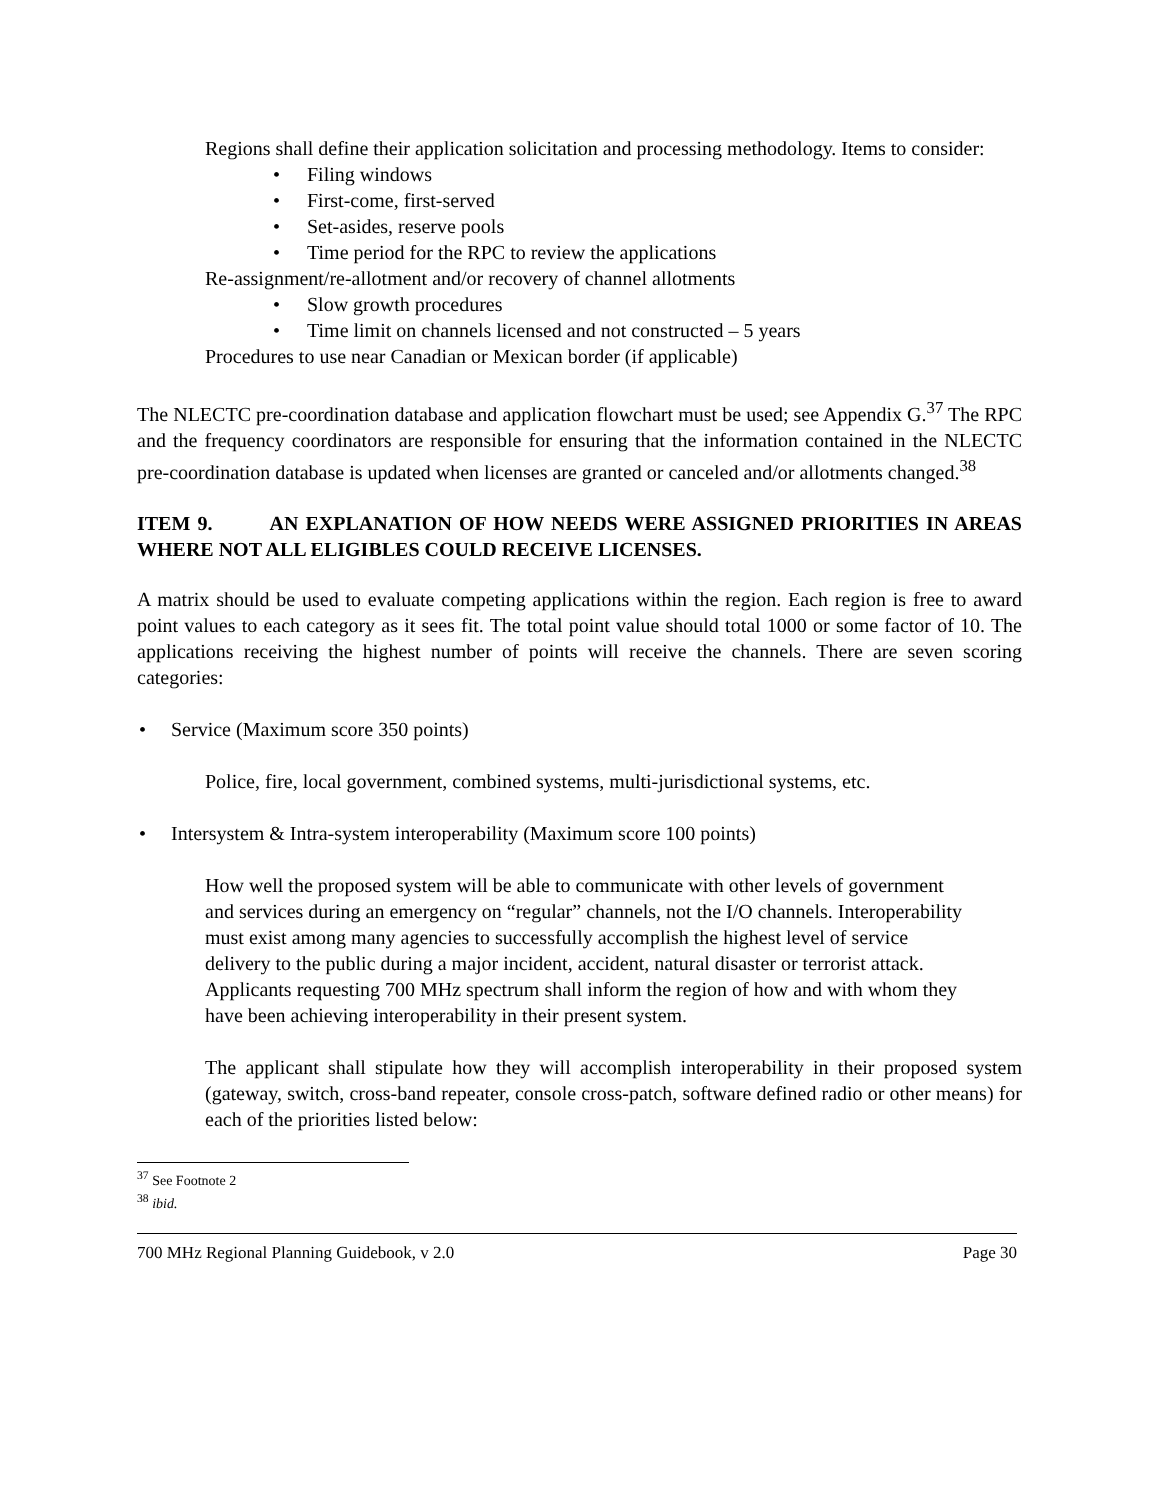Regions shall define their application solicitation and processing methodology. Items to consider:
• Filing windows
• First-come, first-served
• Set-asides, reserve pools
• Time period for the RPC to review the applications
Re-assignment/re-allotment and/or recovery of channel allotments
• Slow growth procedures
• Time limit on channels licensed and not constructed – 5 years
Procedures to use near Canadian or Mexican border (if applicable)
The NLECTC pre-coordination database and application flowchart must be used; see Appendix G.<sup>37</sup> The RPC and the frequency coordinators are responsible for ensuring that the information contained in the NLECTC pre-coordination database is updated when licenses are granted or canceled and/or allotments changed.<sup>38</sup>
ITEM 9. AN EXPLANATION OF HOW NEEDS WERE ASSIGNED PRIORITIES IN AREAS WHERE NOT ALL ELIGIBLES COULD RECEIVE LICENSES.
A matrix should be used to evaluate competing applications within the region. Each region is free to award point values to each category as it sees fit. The total point value should total 1000 or some factor of 10. The applications receiving the highest number of points will receive the channels. There are seven scoring categories:
• Service (Maximum score 350 points)
Police, fire, local government, combined systems, multi-jurisdictional systems, etc.
• Intersystem & Intra-system interoperability (Maximum score 100 points)
How well the proposed system will be able to communicate with other levels of government and services during an emergency on “regular” channels, not the I/O channels. Interoperability must exist among many agencies to successfully accomplish the highest level of service delivery to the public during a major incident, accident, natural disaster or terrorist attack. Applicants requesting 700 MHz spectrum shall inform the region of how and with whom they have been achieving interoperability in their present system.
The applicant shall stipulate how they will accomplish interoperability in their proposed system (gateway, switch, cross-band repeater, console cross-patch, software defined radio or other means) for each of the priorities listed below:
<sup>37</sup> See Footnote 2
<sup>38</sup> ibid.
700 MHz Regional Planning Guidebook, v 2.0 Page 30